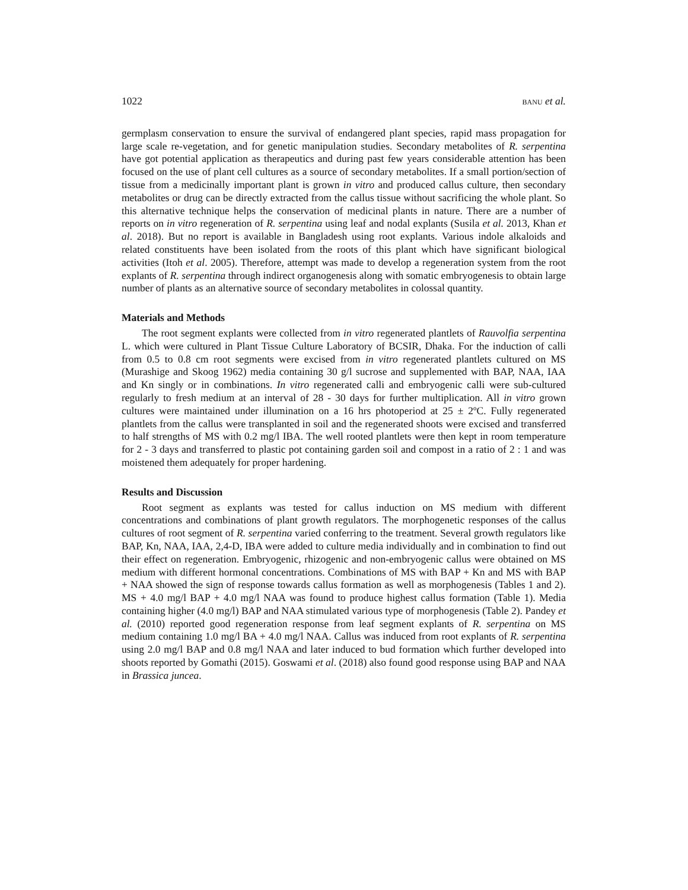1022 BANU et al.
germplasm conservation to ensure the survival of endangered plant species, rapid mass propagation for large scale re-vegetation, and for genetic manipulation studies. Secondary metabolites of R. serpentina have got potential application as therapeutics and during past few years considerable attention has been focused on the use of plant cell cultures as a source of secondary metabolites. If a small portion/section of tissue from a medicinally important plant is grown in vitro and produced callus culture, then secondary metabolites or drug can be directly extracted from the callus tissue without sacrificing the whole plant. So this alternative technique helps the conservation of medicinal plants in nature. There are a number of reports on in vitro regeneration of R. serpentina using leaf and nodal explants (Susila et al. 2013, Khan et al. 2018). But no report is available in Bangladesh using root explants. Various indole alkaloids and related constituents have been isolated from the roots of this plant which have significant biological activities (Itoh et al. 2005). Therefore, attempt was made to develop a regeneration system from the root explants of R. serpentina through indirect organogenesis along with somatic embryogenesis to obtain large number of plants as an alternative source of secondary metabolites in colossal quantity.
Materials and Methods
The root segment explants were collected from in vitro regenerated plantlets of Rauvolfia serpentina L. which were cultured in Plant Tissue Culture Laboratory of BCSIR, Dhaka. For the induction of calli from 0.5 to 0.8 cm root segments were excised from in vitro regenerated plantlets cultured on MS (Murashige and Skoog 1962) media containing 30 g/l sucrose and supplemented with BAP, NAA, IAA and Kn singly or in combinations. In vitro regenerated calli and embryogenic calli were sub-cultured regularly to fresh medium at an interval of 28 - 30 days for further multiplication. All in vitro grown cultures were maintained under illumination on a 16 hrs photoperiod at 25 ± 2ºC. Fully regenerated plantlets from the callus were transplanted in soil and the regenerated shoots were excised and transferred to half strengths of MS with 0.2 mg/l IBA. The well rooted plantlets were then kept in room temperature for 2 - 3 days and transferred to plastic pot containing garden soil and compost in a ratio of 2 : 1 and was moistened them adequately for proper hardening.
Results and Discussion
Root segment as explants was tested for callus induction on MS medium with different concentrations and combinations of plant growth regulators. The morphogenetic responses of the callus cultures of root segment of R. serpentina varied conferring to the treatment. Several growth regulators like BAP, Kn, NAA, IAA, 2,4-D, IBA were added to culture media individually and in combination to find out their effect on regeneration. Embryogenic, rhizogenic and non-embryogenic callus were obtained on MS medium with different hormonal concentrations. Combinations of MS with BAP + Kn and MS with BAP + NAA showed the sign of response towards callus formation as well as morphogenesis (Tables 1 and 2). MS + 4.0 mg/l BAP + 4.0 mg/l NAA was found to produce highest callus formation (Table 1). Media containing higher (4.0 mg/l) BAP and NAA stimulated various type of morphogenesis (Table 2). Pandey et al. (2010) reported good regeneration response from leaf segment explants of R. serpentina on MS medium containing 1.0 mg/l BA + 4.0 mg/l NAA. Callus was induced from root explants of R. serpentina using 2.0 mg/l BAP and 0.8 mg/l NAA and later induced to bud formation which further developed into shoots reported by Gomathi (2015). Goswami et al. (2018) also found good response using BAP and NAA in Brassica juncea.